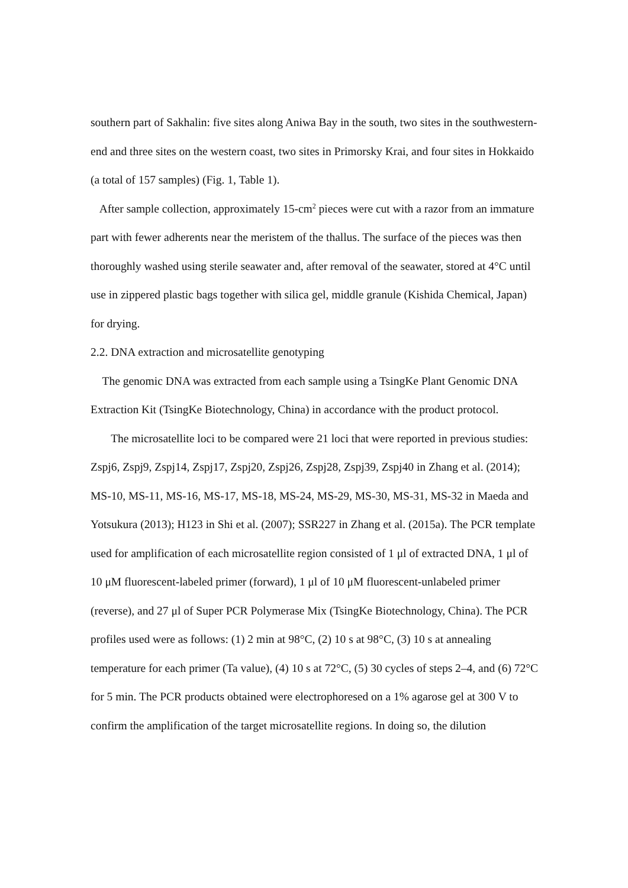southern part of Sakhalin: five sites along Aniwa Bay in the south, two sites in the southwestern-end and three sites on the western coast, two sites in Primorsky Krai, and four sites in Hokkaido (a total of 157 samples) (Fig. 1, Table 1).
After sample collection, approximately 15-cm<sup>2</sup> pieces were cut with a razor from an immature part with fewer adherents near the meristem of the thallus. The surface of the pieces was then thoroughly washed using sterile seawater and, after removal of the seawater, stored at 4°C until use in zippered plastic bags together with silica gel, middle granule (Kishida Chemical, Japan) for drying.
2.2. DNA extraction and microsatellite genotyping
The genomic DNA was extracted from each sample using a TsingKe Plant Genomic DNA Extraction Kit (TsingKe Biotechnology, China) in accordance with the product protocol.
The microsatellite loci to be compared were 21 loci that were reported in previous studies: Zspj6, Zspj9, Zspj14, Zspj17, Zspj20, Zspj26, Zspj28, Zspj39, Zspj40 in Zhang et al. (2014); MS-10, MS-11, MS-16, MS-17, MS-18, MS-24, MS-29, MS-30, MS-31, MS-32 in Maeda and Yotsukura (2013); H123 in Shi et al. (2007); SSR227 in Zhang et al. (2015a). The PCR template used for amplification of each microsatellite region consisted of 1 μl of extracted DNA, 1 μl of 10 μM fluorescent-labeled primer (forward), 1 μl of 10 μM fluorescent-unlabeled primer (reverse), and 27 μl of Super PCR Polymerase Mix (TsingKe Biotechnology, China). The PCR profiles used were as follows: (1) 2 min at 98°C, (2) 10 s at 98°C, (3) 10 s at annealing temperature for each primer (Ta value), (4) 10 s at 72°C, (5) 30 cycles of steps 2–4, and (6) 72°C for 5 min. The PCR products obtained were electrophoresed on a 1% agarose gel at 300 V to confirm the amplification of the target microsatellite regions. In doing so, the dilution